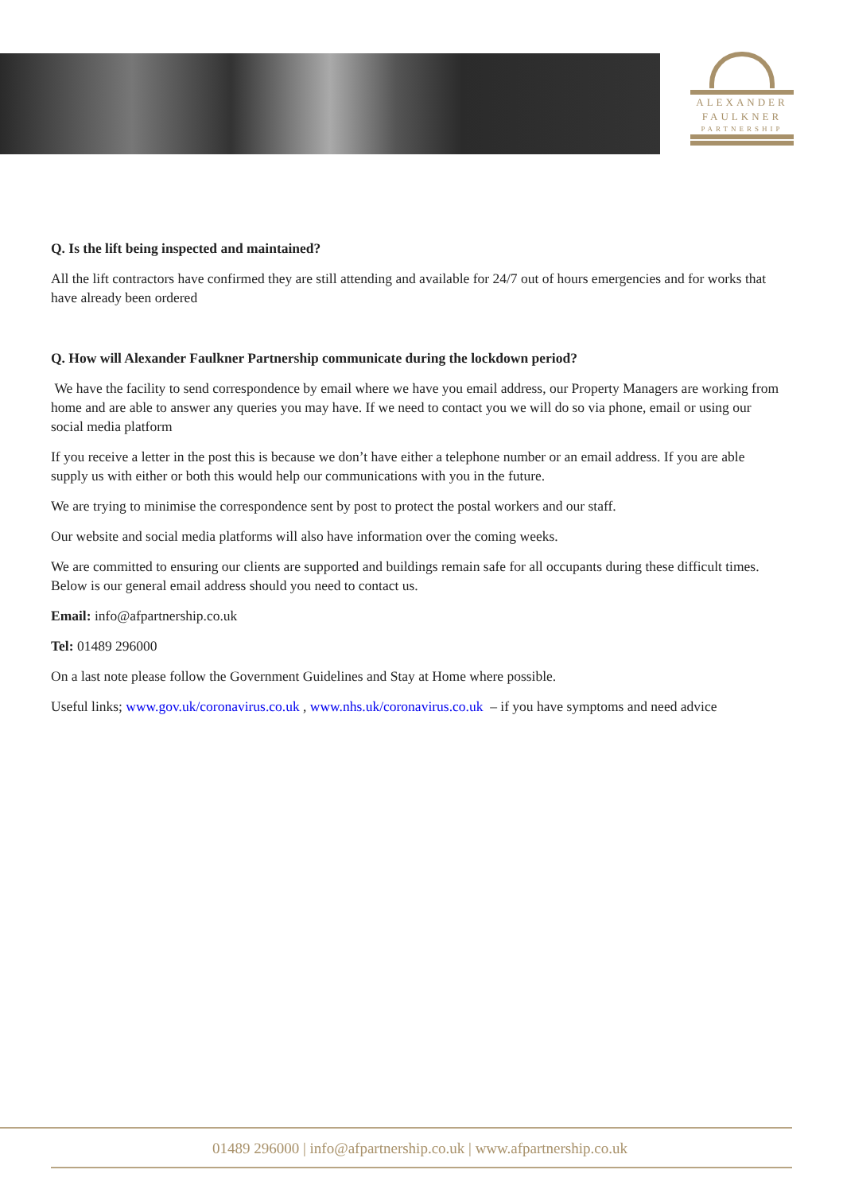ALEXANDER
FAULKNER
PARTNERSHIP
Q. Is the lift being inspected and maintained?
All the lift contractors have confirmed they are still attending and available for 24/7 out of hours emergencies and for works that have already been ordered
Q. How will Alexander Faulkner Partnership communicate during the lockdown period?
We have the facility to send correspondence by email where we have you email address, our Property Managers are working from home and are able to answer any queries you may have. If we need to contact you we will do so via phone, email or using our social media platform
If you receive a letter in the post this is because we don’t have either a telephone number or an email address. If you are able supply us with either or both this would help our communications with you in the future.
We are trying to minimise the correspondence sent by post to protect the postal workers and our staff.
Our website and social media platforms will also have information over the coming weeks.
We are committed to ensuring our clients are supported and buildings remain safe for all occupants during these difficult times. Below is our general email address should you need to contact us.
Email: info@afpartnership.co.uk
Tel: 01489 296000
On a last note please follow the Government Guidelines and Stay at Home where possible.
Useful links; www.gov.uk/coronavirus.co.uk , www.nhs.uk/coronavirus.co.uk – if you have symptoms and need advice
01489 296000 | info@afpartnership.co.uk | www.afpartnership.co.uk